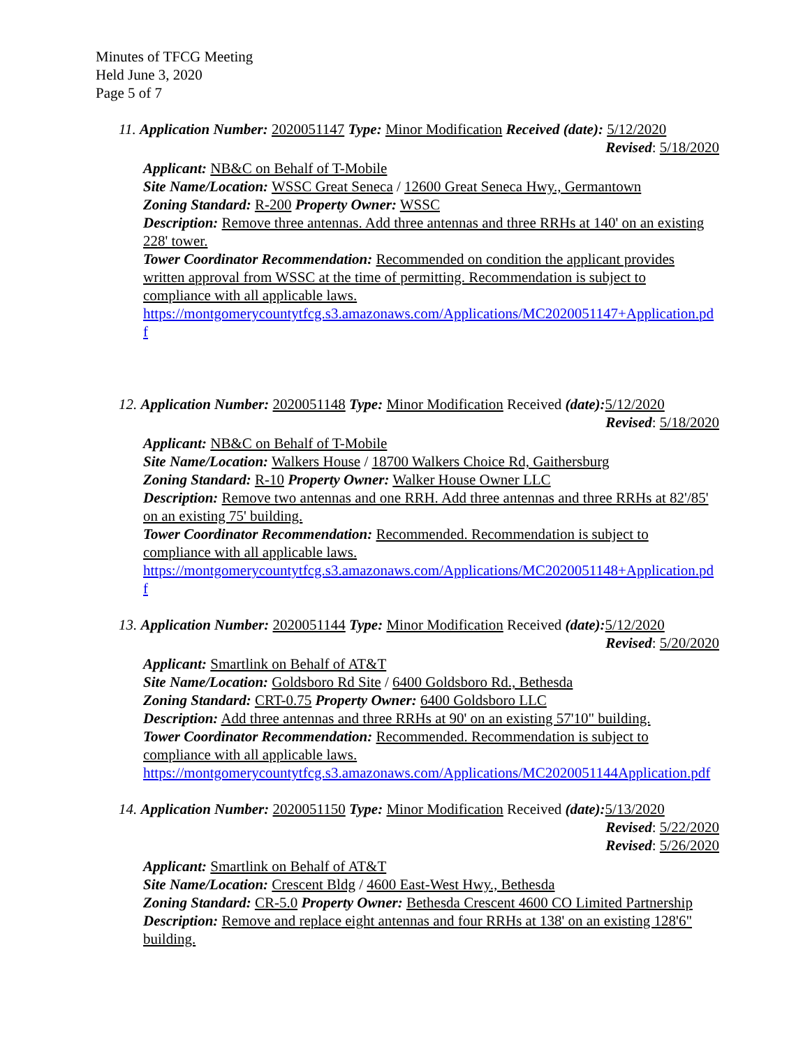Minutes of TFCG Meeting
Held June 3, 2020
Page 5 of 7
11. Application Number: 2020051147 Type: Minor Modification Received (date): 5/12/2020
Revised: 5/18/2020
Applicant: NB&C on Behalf of T-Mobile
Site Name/Location: WSSC Great Seneca / 12600 Great Seneca Hwy., Germantown
Zoning Standard: R-200 Property Owner: WSSC
Description: Remove three antennas. Add three antennas and three RRHs at 140' on an existing 228' tower.
Tower Coordinator Recommendation: Recommended on condition the applicant provides written approval from WSSC at the time of permitting. Recommendation is subject to compliance with all applicable laws.
https://montgomerycountytfcg.s3.amazonaws.com/Applications/MC2020051147+Application.pdf
12. Application Number: 2020051148 Type: Minor Modification Received (date): 5/12/2020
Revised: 5/18/2020
Applicant: NB&C on Behalf of T-Mobile
Site Name/Location: Walkers House / 18700 Walkers Choice Rd, Gaithersburg
Zoning Standard: R-10 Property Owner: Walker House Owner LLC
Description: Remove two antennas and one RRH. Add three antennas and three RRHs at 82'/85' on an existing 75' building.
Tower Coordinator Recommendation: Recommended. Recommendation is subject to compliance with all applicable laws.
https://montgomerycountytfcg.s3.amazonaws.com/Applications/MC2020051148+Application.pdf
13. Application Number: 2020051144 Type: Minor Modification Received (date): 5/12/2020
Revised: 5/20/2020
Applicant: Smartlink on Behalf of AT&T
Site Name/Location: Goldsboro Rd Site / 6400 Goldsboro Rd., Bethesda
Zoning Standard: CRT-0.75 Property Owner: 6400 Goldsboro LLC
Description: Add three antennas and three RRHs at 90' on an existing 57'10" building.
Tower Coordinator Recommendation: Recommended. Recommendation is subject to compliance with all applicable laws.
https://montgomerycountytfcg.s3.amazonaws.com/Applications/MC2020051144Application.pdf
14. Application Number: 2020051150 Type: Minor Modification Received (date): 5/13/2020
Revised: 5/22/2020
Revised: 5/26/2020
Applicant: Smartlink on Behalf of AT&T
Site Name/Location: Crescent Bldg / 4600 East-West Hwy., Bethesda
Zoning Standard: CR-5.0 Property Owner: Bethesda Crescent 4600 CO Limited Partnership
Description: Remove and replace eight antennas and four RRHs at 138' on an existing 128'6" building.